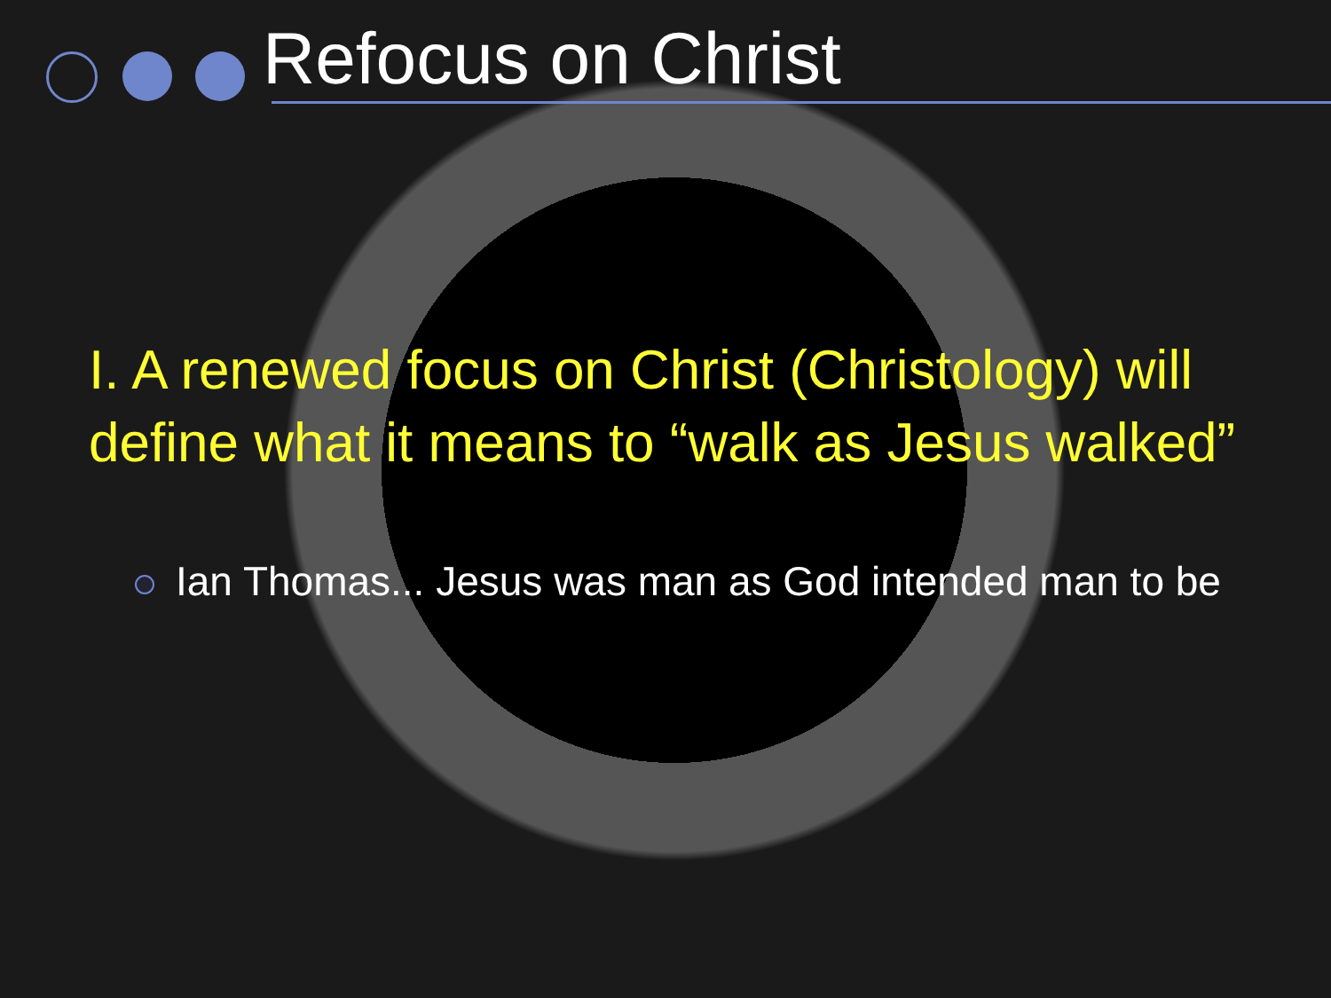Refocus on Christ
I. A renewed focus on Christ (Christology) will define what it means to “walk as Jesus walked”
Ian Thomas... Jesus was man as God intended man to be